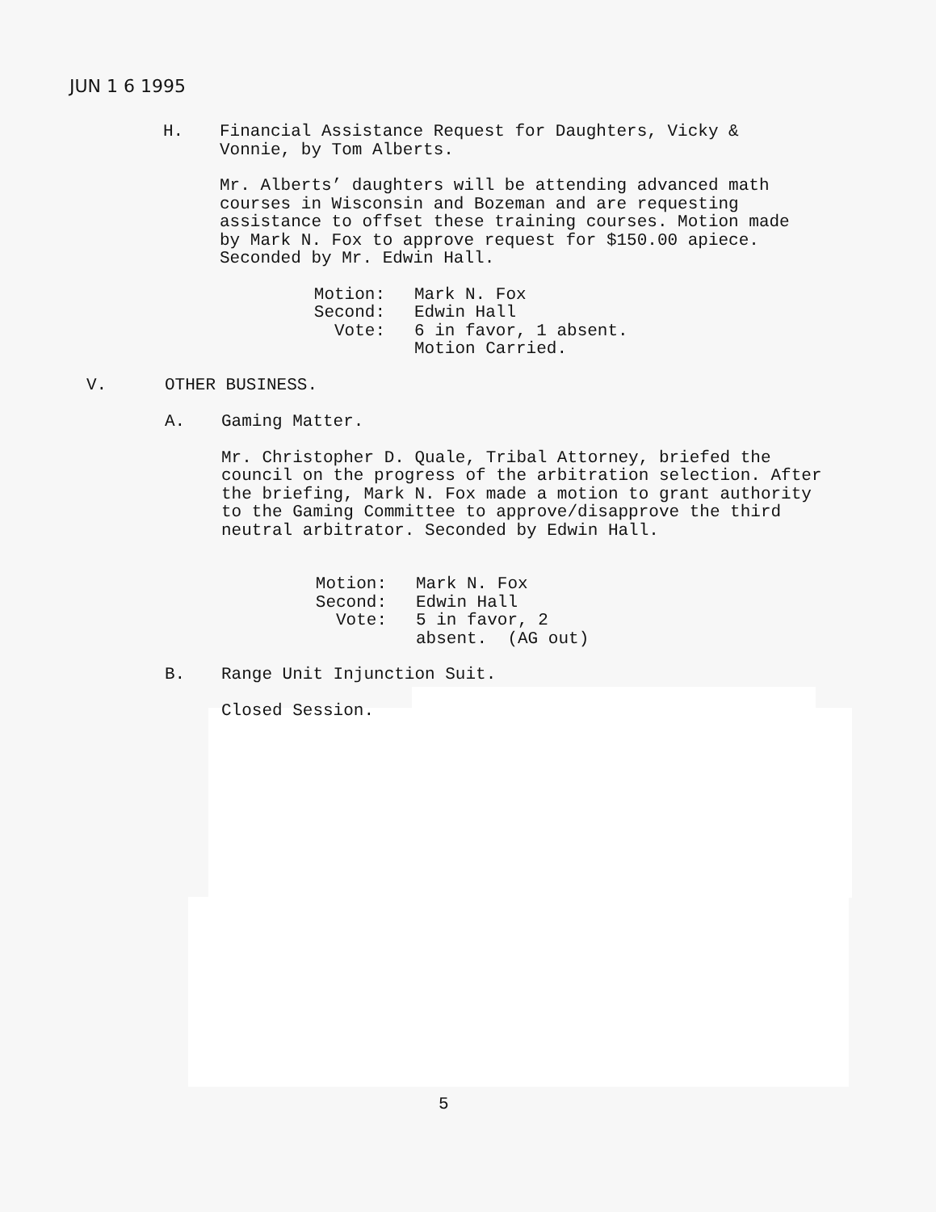JUN 1 6 1995
H. Financial Assistance Request for Daughters, Vicky &
Vonnie, by Tom Alberts.
Mr. Alberts’ daughters will be attending advanced math courses in Wisconsin and Bozeman and are requesting assistance to offset these training courses. Motion made by Mark N. Fox to approve request for $150.00 apiece. Seconded by Mr. Edwin Hall.
Motion: Mark N. Fox Second: Edwin Hall Vote: 6 in favor, 1 absent. Motion Carried.
V. OTHER BUSINESS.
A. Gaming Matter.
Mr. Christopher D. Quale, Tribal Attorney, briefed the council on the progress of the arbitration selection. After the briefing, Mark N. Fox made a motion to grant authority to the Gaming Committee to approve/disapprove the third neutral arbitrator. Seconded by Edwin Hall.
Motion: Mark N. Fox Second: Edwin Hall Vote: 5 in favor, 2 absent. (AG out)
B. Range Unit Injunction Suit.
Closed Session.
5